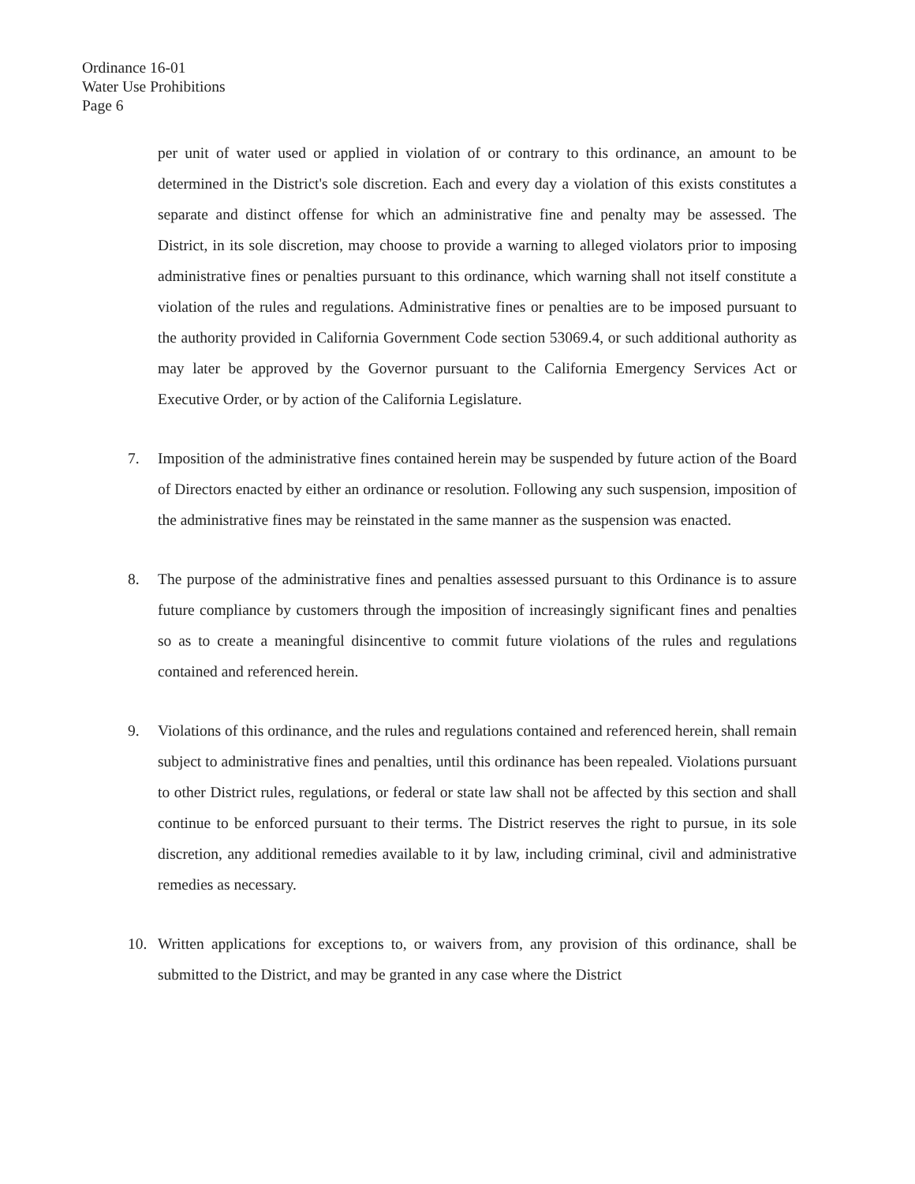Ordinance 16-01
Water Use Prohibitions
Page 6
per unit of water used or applied in violation of or contrary to this ordinance, an amount to be determined in the District's sole discretion. Each and every day a violation of this exists constitutes a separate and distinct offense for which an administrative fine and penalty may be assessed. The District, in its sole discretion, may choose to provide a warning to alleged violators prior to imposing administrative fines or penalties pursuant to this ordinance, which warning shall not itself constitute a violation of the rules and regulations. Administrative fines or penalties are to be imposed pursuant to the authority provided in California Government Code section 53069.4, or such additional authority as may later be approved by the Governor pursuant to the California Emergency Services Act or Executive Order, or by action of the California Legislature.
7. Imposition of the administrative fines contained herein may be suspended by future action of the Board of Directors enacted by either an ordinance or resolution. Following any such suspension, imposition of the administrative fines may be reinstated in the same manner as the suspension was enacted.
8. The purpose of the administrative fines and penalties assessed pursuant to this Ordinance is to assure future compliance by customers through the imposition of increasingly significant fines and penalties so as to create a meaningful disincentive to commit future violations of the rules and regulations contained and referenced herein.
9. Violations of this ordinance, and the rules and regulations contained and referenced herein, shall remain subject to administrative fines and penalties, until this ordinance has been repealed. Violations pursuant to other District rules, regulations, or federal or state law shall not be affected by this section and shall continue to be enforced pursuant to their terms. The District reserves the right to pursue, in its sole discretion, any additional remedies available to it by law, including criminal, civil and administrative remedies as necessary.
10. Written applications for exceptions to, or waivers from, any provision of this ordinance, shall be submitted to the District, and may be granted in any case where the District